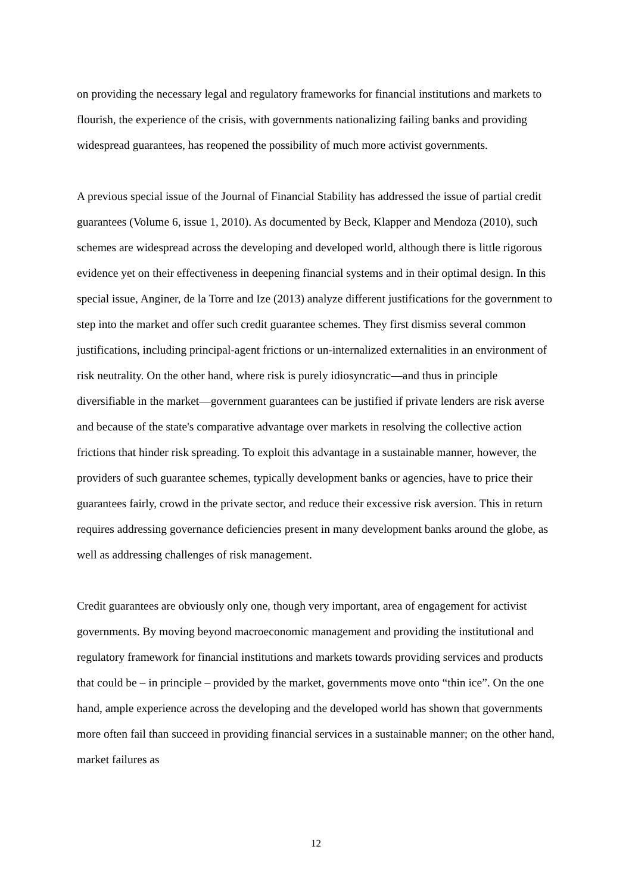on providing the necessary legal and regulatory frameworks for financial institutions and markets to flourish, the experience of the crisis, with governments nationalizing failing banks and providing widespread guarantees, has reopened the possibility of much more activist governments.
A previous special issue of the Journal of Financial Stability has addressed the issue of partial credit guarantees (Volume 6, issue 1, 2010). As documented by Beck, Klapper and Mendoza (2010), such schemes are widespread across the developing and developed world, although there is little rigorous evidence yet on their effectiveness in deepening financial systems and in their optimal design. In this special issue, Anginer, de la Torre and Ize (2013) analyze different justifications for the government to step into the market and offer such credit guarantee schemes. They first dismiss several common justifications, including principal-agent frictions or un-internalized externalities in an environment of risk neutrality. On the other hand, where risk is purely idiosyncratic—and thus in principle diversifiable in the market—government guarantees can be justified if private lenders are risk averse and because of the state's comparative advantage over markets in resolving the collective action frictions that hinder risk spreading. To exploit this advantage in a sustainable manner, however, the providers of such guarantee schemes, typically development banks or agencies, have to price their guarantees fairly, crowd in the private sector, and reduce their excessive risk aversion. This in return requires addressing governance deficiencies present in many development banks around the globe, as well as addressing challenges of risk management.
Credit guarantees are obviously only one, though very important, area of engagement for activist governments. By moving beyond macroeconomic management and providing the institutional and regulatory framework for financial institutions and markets towards providing services and products that could be – in principle – provided by the market, governments move onto “thin ice”. On the one hand, ample experience across the developing and the developed world has shown that governments more often fail than succeed in providing financial services in a sustainable manner; on the other hand, market failures as
12